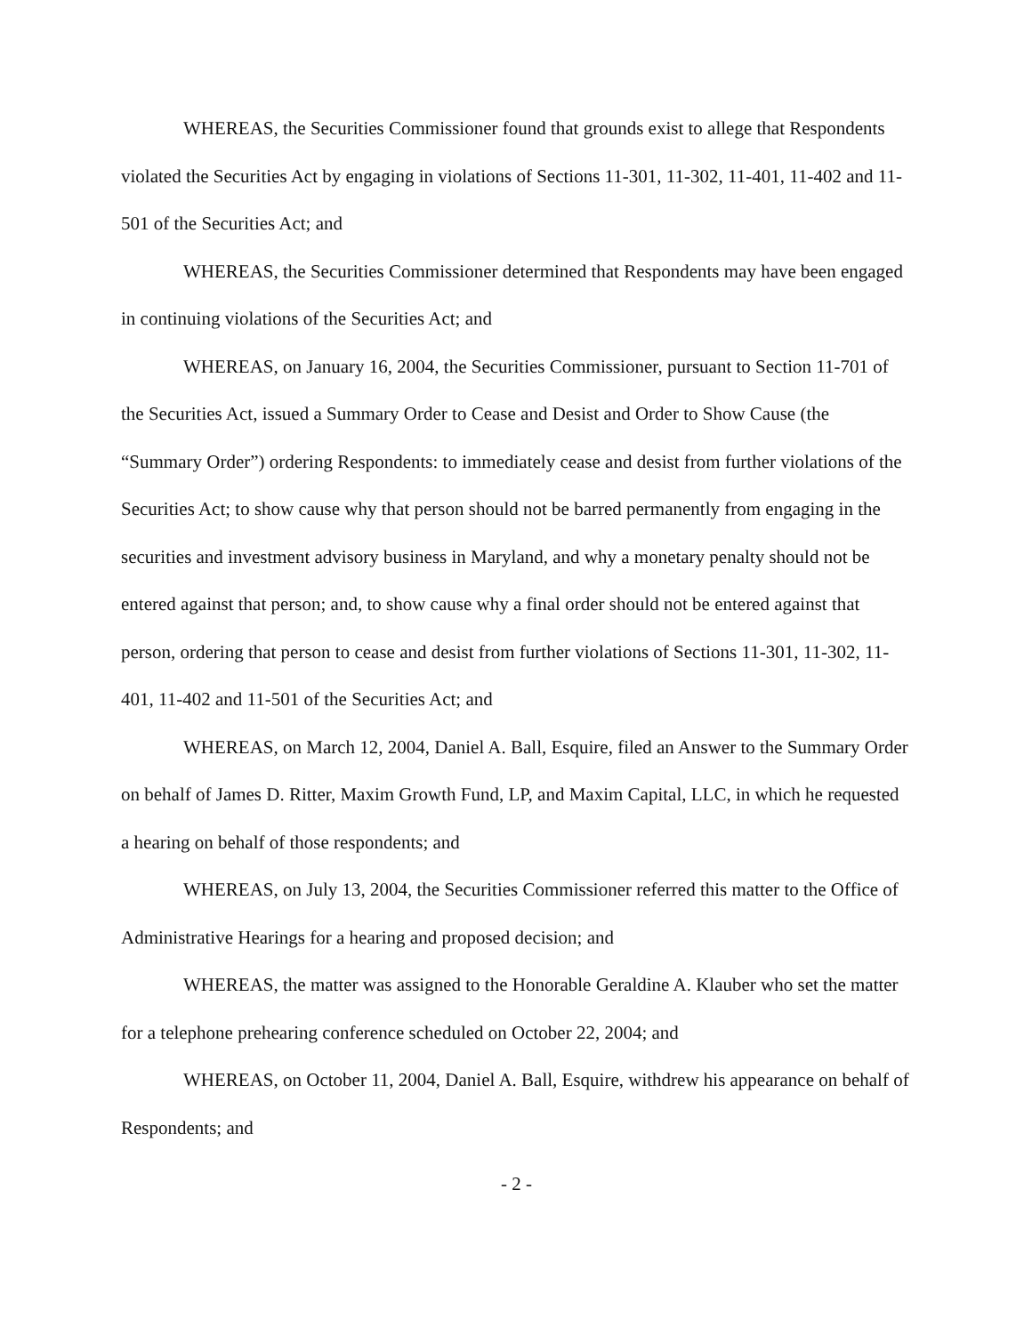WHEREAS, the Securities Commissioner found that grounds exist to allege that Respondents violated the Securities Act by engaging in violations of Sections 11-301, 11-302, 11-401, 11-402 and 11-501 of the Securities Act; and
WHEREAS, the Securities Commissioner determined that Respondents may have been engaged in continuing violations of the Securities Act; and
WHEREAS, on January 16, 2004, the Securities Commissioner, pursuant to Section 11-701 of the Securities Act, issued a Summary Order to Cease and Desist and Order to Show Cause (the “Summary Order”) ordering Respondents: to immediately cease and desist from further violations of the Securities Act; to show cause why that person should not be barred permanently from engaging in the securities and investment advisory business in Maryland, and why a monetary penalty should not be entered against that person; and, to show cause why a final order should not be entered against that person, ordering that person to cease and desist from further violations of Sections 11-301, 11-302, 11-401, 11-402 and 11-501 of the Securities Act; and
WHEREAS, on March 12, 2004, Daniel A. Ball, Esquire, filed an Answer to the Summary Order on behalf of James D. Ritter, Maxim Growth Fund, LP, and Maxim Capital, LLC, in which he requested a hearing on behalf of those respondents; and
WHEREAS, on July 13, 2004, the Securities Commissioner referred this matter to the Office of Administrative Hearings for a hearing and proposed decision; and
WHEREAS, the matter was assigned to the Honorable Geraldine A. Klauber who set the matter for a telephone prehearing conference scheduled on October 22, 2004; and
WHEREAS, on October 11, 2004, Daniel A. Ball, Esquire, withdrew his appearance on behalf of Respondents; and
- 2 -